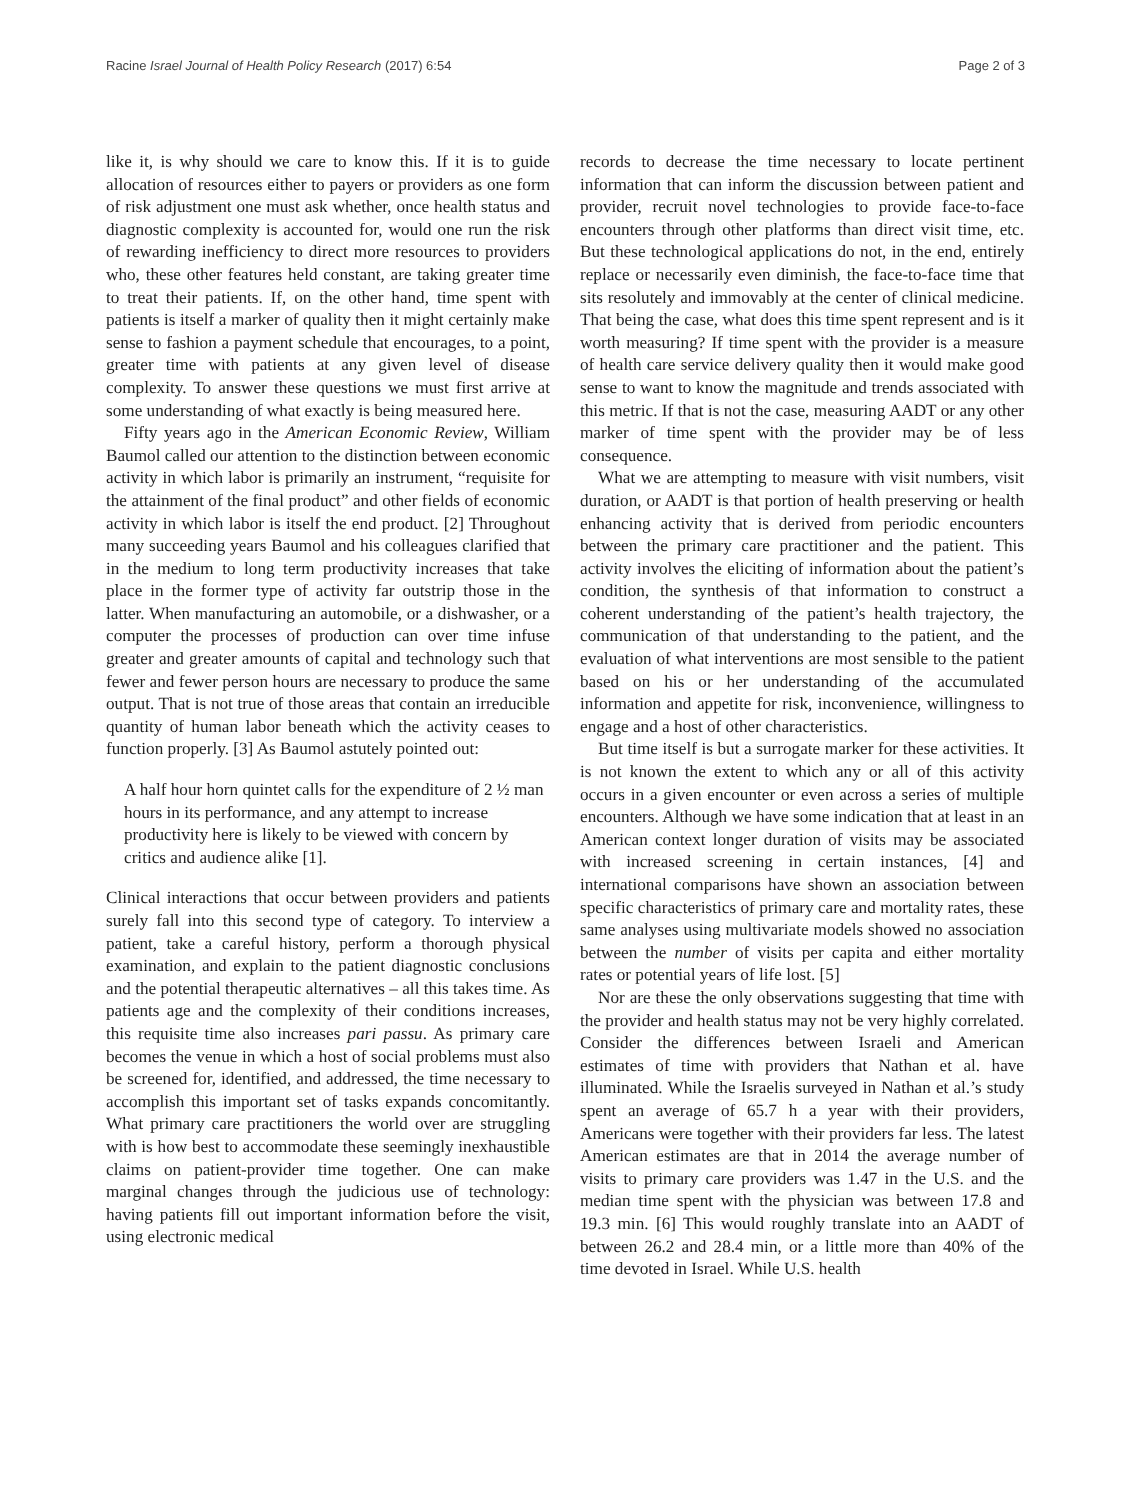Racine Israel Journal of Health Policy Research (2017) 6:54 Page 2 of 3
like it, is why should we care to know this. If it is to guide allocation of resources either to payers or providers as one form of risk adjustment one must ask whether, once health status and diagnostic complexity is accounted for, would one run the risk of rewarding inefficiency to direct more resources to providers who, these other features held constant, are taking greater time to treat their patients. If, on the other hand, time spent with patients is itself a marker of quality then it might certainly make sense to fashion a payment schedule that encourages, to a point, greater time with patients at any given level of disease complexity. To answer these questions we must first arrive at some understanding of what exactly is being measured here.
Fifty years ago in the American Economic Review, William Baumol called our attention to the distinction between economic activity in which labor is primarily an instrument, “requisite for the attainment of the final product” and other fields of economic activity in which labor is itself the end product. [2] Throughout many succeeding years Baumol and his colleagues clarified that in the medium to long term productivity increases that take place in the former type of activity far outstrip those in the latter. When manufacturing an automobile, or a dishwasher, or a computer the processes of production can over time infuse greater and greater amounts of capital and technology such that fewer and fewer person hours are necessary to produce the same output. That is not true of those areas that contain an irreducible quantity of human labor beneath which the activity ceases to function properly. [3] As Baumol astutely pointed out:
A half hour horn quintet calls for the expenditure of 2 ½ man hours in its performance, and any attempt to increase productivity here is likely to be viewed with concern by critics and audience alike [1].
Clinical interactions that occur between providers and patients surely fall into this second type of category. To interview a patient, take a careful history, perform a thorough physical examination, and explain to the patient diagnostic conclusions and the potential therapeutic alternatives – all this takes time. As patients age and the complexity of their conditions increases, this requisite time also increases pari passu. As primary care becomes the venue in which a host of social problems must also be screened for, identified, and addressed, the time necessary to accomplish this important set of tasks expands concomitantly. What primary care practitioners the world over are struggling with is how best to accommodate these seemingly inexhaustible claims on patient-provider time together. One can make marginal changes through the judicious use of technology: having patients fill out important information before the visit, using electronic medical
records to decrease the time necessary to locate pertinent information that can inform the discussion between patient and provider, recruit novel technologies to provide face-to-face encounters through other platforms than direct visit time, etc. But these technological applications do not, in the end, entirely replace or necessarily even diminish, the face-to-face time that sits resolutely and immovably at the center of clinical medicine. That being the case, what does this time spent represent and is it worth measuring? If time spent with the provider is a measure of health care service delivery quality then it would make good sense to want to know the magnitude and trends associated with this metric. If that is not the case, measuring AADT or any other marker of time spent with the provider may be of less consequence.
What we are attempting to measure with visit numbers, visit duration, or AADT is that portion of health preserving or health enhancing activity that is derived from periodic encounters between the primary care practitioner and the patient. This activity involves the eliciting of information about the patient’s condition, the synthesis of that information to construct a coherent understanding of the patient’s health trajectory, the communication of that understanding to the patient, and the evaluation of what interventions are most sensible to the patient based on his or her understanding of the accumulated information and appetite for risk, inconvenience, willingness to engage and a host of other characteristics.
But time itself is but a surrogate marker for these activities. It is not known the extent to which any or all of this activity occurs in a given encounter or even across a series of multiple encounters. Although we have some indication that at least in an American context longer duration of visits may be associated with increased screening in certain instances, [4] and international comparisons have shown an association between specific characteristics of primary care and mortality rates, these same analyses using multivariate models showed no association between the number of visits per capita and either mortality rates or potential years of life lost. [5]
Nor are these the only observations suggesting that time with the provider and health status may not be very highly correlated. Consider the differences between Israeli and American estimates of time with providers that Nathan et al. have illuminated. While the Israelis surveyed in Nathan et al.’s study spent an average of 65.7 h a year with their providers, Americans were together with their providers far less. The latest American estimates are that in 2014 the average number of visits to primary care providers was 1.47 in the U.S. and the median time spent with the physician was between 17.8 and 19.3 min. [6] This would roughly translate into an AADT of between 26.2 and 28.4 min, or a little more than 40% of the time devoted in Israel. While U.S. health